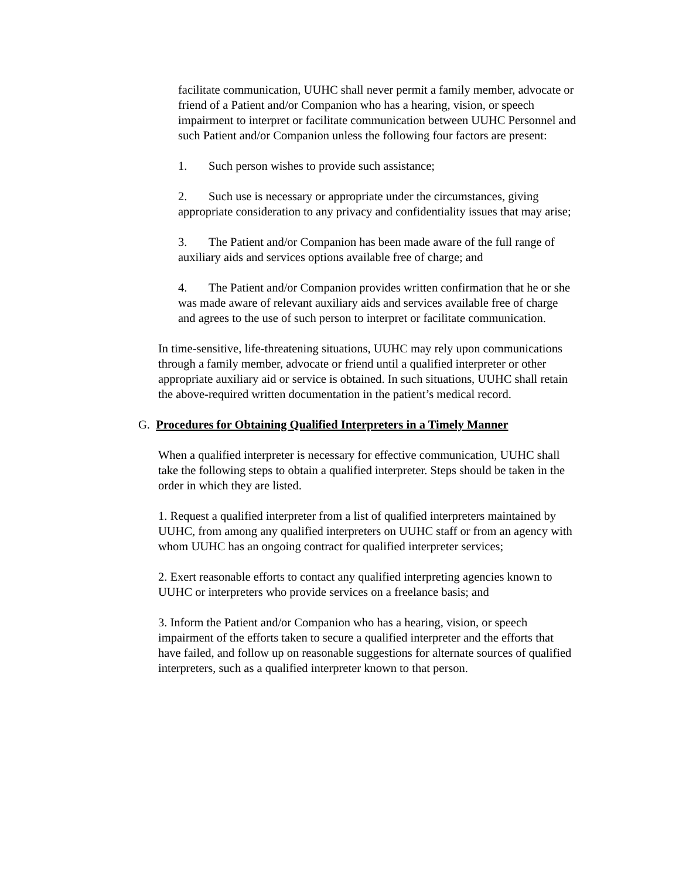facilitate communication, UUHC shall never permit a family member, advocate or friend of a Patient and/or Companion who has a hearing, vision, or speech impairment to interpret or facilitate communication between UUHC Personnel and such Patient and/or Companion unless the following four factors are present:
1. Such person wishes to provide such assistance;
2. Such use is necessary or appropriate under the circumstances, giving appropriate consideration to any privacy and confidentiality issues that may arise;
3. The Patient and/or Companion has been made aware of the full range of auxiliary aids and services options available free of charge; and
4. The Patient and/or Companion provides written confirmation that he or she was made aware of relevant auxiliary aids and services available free of charge and agrees to the use of such person to interpret or facilitate communication.
In time-sensitive, life-threatening situations, UUHC may rely upon communications through a family member, advocate or friend until a qualified interpreter or other appropriate auxiliary aid or service is obtained. In such situations, UUHC shall retain the above-required written documentation in the patient’s medical record.
G. Procedures for Obtaining Qualified Interpreters in a Timely Manner
When a qualified interpreter is necessary for effective communication, UUHC shall take the following steps to obtain a qualified interpreter. Steps should be taken in the order in which they are listed.
1. Request a qualified interpreter from a list of qualified interpreters maintained by UUHC, from among any qualified interpreters on UUHC staff or from an agency with whom UUHC has an ongoing contract for qualified interpreter services;
2. Exert reasonable efforts to contact any qualified interpreting agencies known to UUHC or interpreters who provide services on a freelance basis; and
3. Inform the Patient and/or Companion who has a hearing, vision, or speech impairment of the efforts taken to secure a qualified interpreter and the efforts that have failed, and follow up on reasonable suggestions for alternate sources of qualified interpreters, such as a qualified interpreter known to that person.